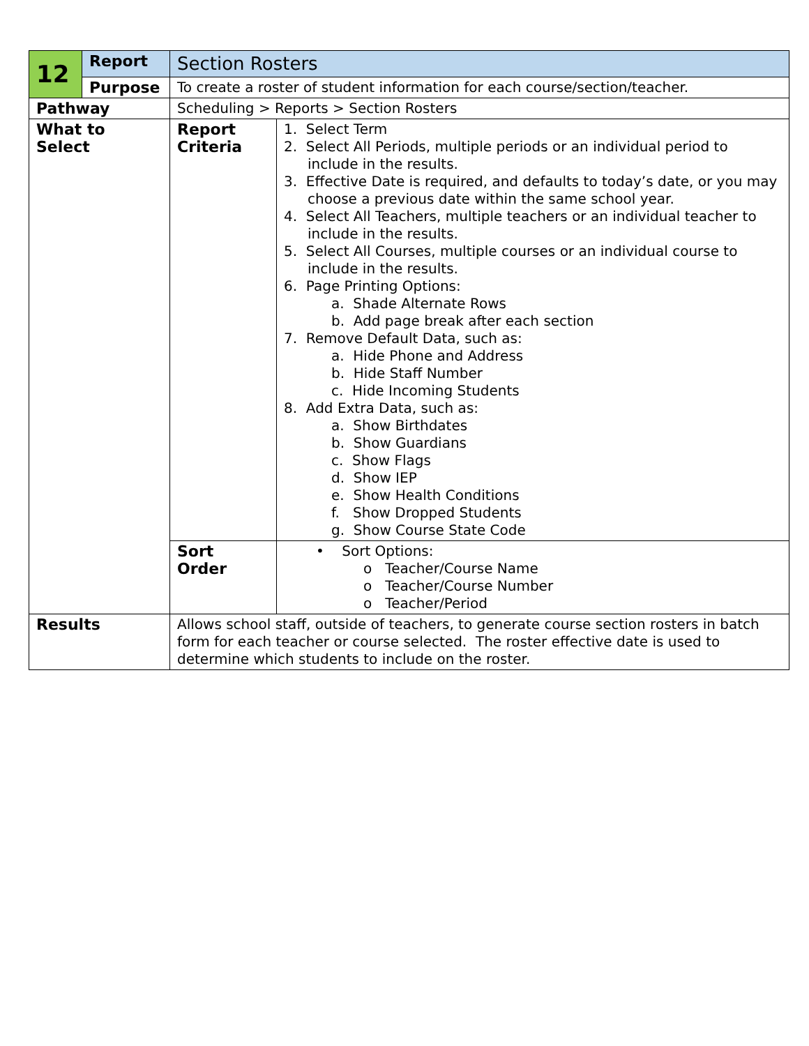| 12 | Report | Section Rosters | |
| | Purpose | To create a roster of student information for each course/section/teacher. | |
| Pathway | | Scheduling > Reports > Section Rosters | |
| What to Select | | Report Criteria | 1. Select Term 2. Select All Periods, multiple periods or an individual period to include in the results. 3. Effective Date is required, and defaults to today’s date, or you may choose a previous date within the same school year. 4. Select All Teachers, multiple teachers or an individual teacher to include in the results. 5. Select All Courses, multiple courses or an individual course to include in the results. 6. Page Printing Options: a. Shade Alternate Rows b. Add page break after each section 7. Remove Default Data, such as: a. Hide Phone and Address b. Hide Staff Number c. Hide Incoming Students 8. Add Extra Data, such as: a. Show Birthdates b. Show Guardians c. Show Flags d. Show IEP e. Show Health Conditions f. Show Dropped Students g. Show Course State Code |
| | | Sort Order | • Sort Options: o Teacher/Course Name o Teacher/Course Number o Teacher/Period |
| Results | | Allows school staff, outside of teachers, to generate course section rosters in batch form for each teacher or course selected. The roster effective date is used to determine which students to include on the roster. | |